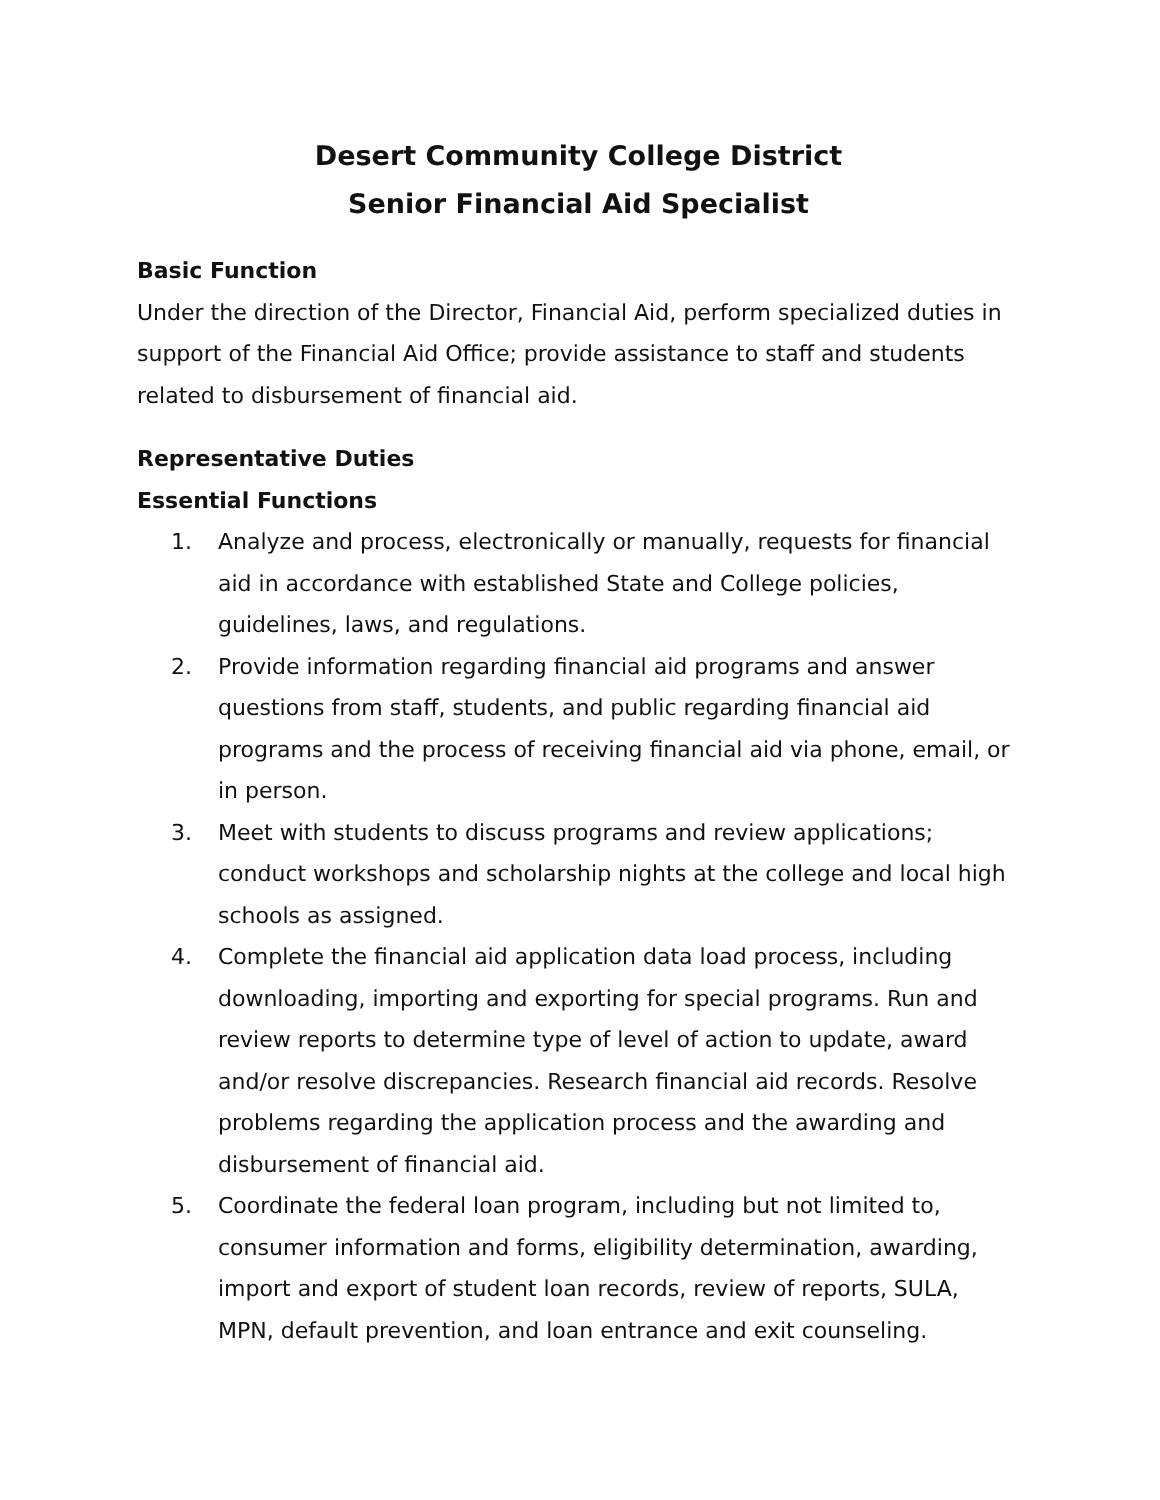Desert Community College District
Senior Financial Aid Specialist
Basic Function
Under the direction of the Director, Financial Aid, perform specialized duties in support of the Financial Aid Office; provide assistance to staff and students related to disbursement of financial aid.
Representative Duties
Essential Functions
1. Analyze and process, electronically or manually, requests for financial aid in accordance with established State and College policies, guidelines, laws, and regulations.
2. Provide information regarding financial aid programs and answer questions from staff, students, and public regarding financial aid programs and the process of receiving financial aid via phone, email, or in person.
3. Meet with students to discuss programs and review applications; conduct workshops and scholarship nights at the college and local high schools as assigned.
4. Complete the financial aid application data load process, including downloading, importing and exporting for special programs. Run and review reports to determine type of level of action to update, award and/or resolve discrepancies. Research financial aid records. Resolve problems regarding the application process and the awarding and disbursement of financial aid.
5. Coordinate the federal loan program, including but not limited to, consumer information and forms, eligibility determination, awarding, import and export of student loan records, review of reports, SULA, MPN, default prevention, and loan entrance and exit counseling.